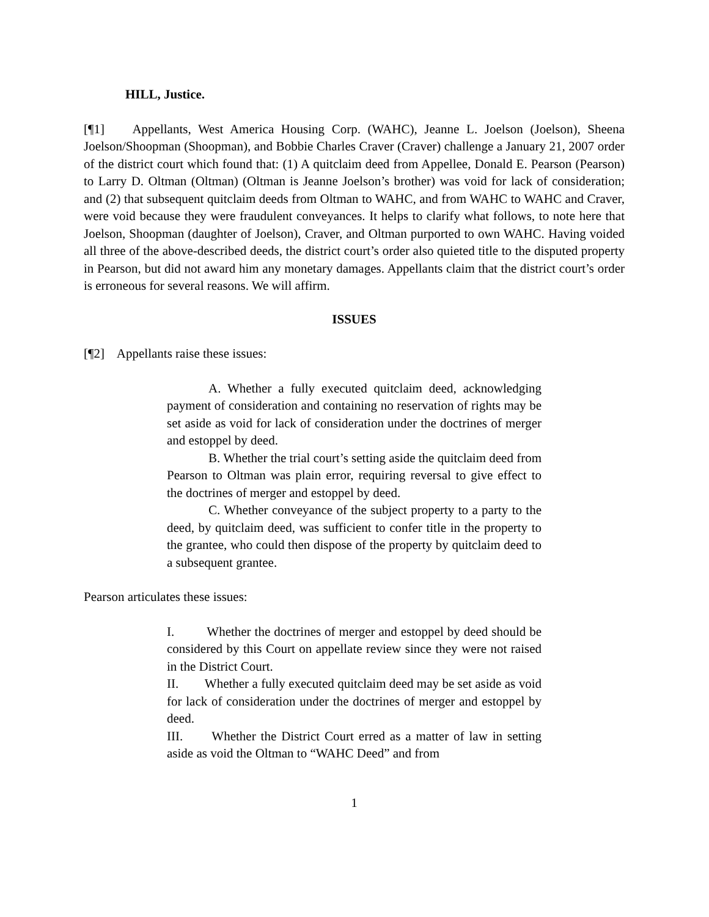HILL, Justice.
[¶1] Appellants, West America Housing Corp. (WAHC), Jeanne L. Joelson (Joelson), Sheena Joelson/Shoopman (Shoopman), and Bobbie Charles Craver (Craver) challenge a January 21, 2007 order of the district court which found that: (1) A quitclaim deed from Appellee, Donald E. Pearson (Pearson) to Larry D. Oltman (Oltman) (Oltman is Jeanne Joelson’s brother) was void for lack of consideration; and (2) that subsequent quitclaim deeds from Oltman to WAHC, and from WAHC to WAHC and Craver, were void because they were fraudulent conveyances. It helps to clarify what follows, to note here that Joelson, Shoopman (daughter of Joelson), Craver, and Oltman purported to own WAHC. Having voided all three of the above-described deeds, the district court’s order also quieted title to the disputed property in Pearson, but did not award him any monetary damages. Appellants claim that the district court’s order is erroneous for several reasons. We will affirm.
ISSUES
[¶2] Appellants raise these issues:
A. Whether a fully executed quitclaim deed, acknowledging payment of consideration and containing no reservation of rights may be set aside as void for lack of consideration under the doctrines of merger and estoppel by deed.
B. Whether the trial court’s setting aside the quitclaim deed from Pearson to Oltman was plain error, requiring reversal to give effect to the doctrines of merger and estoppel by deed.
C. Whether conveyance of the subject property to a party to the deed, by quitclaim deed, was sufficient to confer title in the property to the grantee, who could then dispose of the property by quitclaim deed to a subsequent grantee.
Pearson articulates these issues:
I. Whether the doctrines of merger and estoppel by deed should be considered by this Court on appellate review since they were not raised in the District Court.
II. Whether a fully executed quitclaim deed may be set aside as void for lack of consideration under the doctrines of merger and estoppel by deed.
III. Whether the District Court erred as a matter of law in setting aside as void the Oltman to “WAHC Deed” and from
1